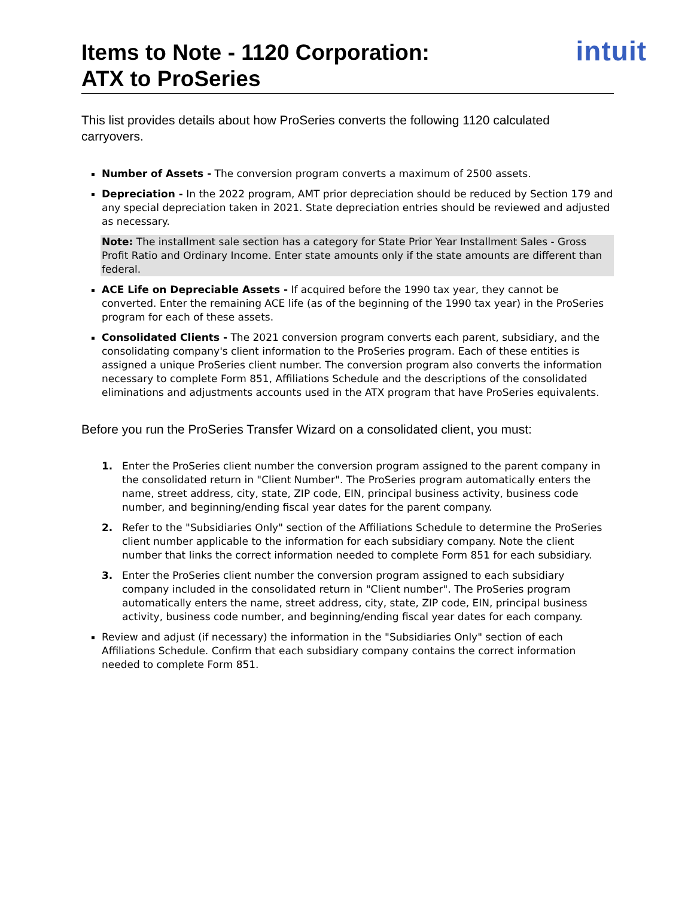Items to Note - 1120 Corporation:
ATX to ProSeries
intuit
This list provides details about how ProSeries converts the following 1120 calculated carryovers.
Number of Assets - The conversion program converts a maximum of 2500 assets.
Depreciation - In the 2022 program, AMT prior depreciation should be reduced by Section 179 and any special depreciation taken in 2021. State depreciation entries should be reviewed and adjusted as necessary.
Note: The installment sale section has a category for State Prior Year Installment Sales - Gross Profit Ratio and Ordinary Income. Enter state amounts only if the state amounts are different than federal.
ACE Life on Depreciable Assets - If acquired before the 1990 tax year, they cannot be converted. Enter the remaining ACE life (as of the beginning of the 1990 tax year) in the ProSeries program for each of these assets.
Consolidated Clients - The 2021 conversion program converts each parent, subsidiary, and the consolidating company's client information to the ProSeries program. Each of these entities is assigned a unique ProSeries client number. The conversion program also converts the information necessary to complete Form 851, Affiliations Schedule and the descriptions of the consolidated eliminations and adjustments accounts used in the ATX program that have ProSeries equivalents.
Before you run the ProSeries Transfer Wizard on a consolidated client, you must:
1. Enter the ProSeries client number the conversion program assigned to the parent company in the consolidated return in "Client Number". The ProSeries program automatically enters the name, street address, city, state, ZIP code, EIN, principal business activity, business code number, and beginning/ending fiscal year dates for the parent company.
2. Refer to the "Subsidiaries Only" section of the Affiliations Schedule to determine the ProSeries client number applicable to the information for each subsidiary company. Note the client number that links the correct information needed to complete Form 851 for each subsidiary.
3. Enter the ProSeries client number the conversion program assigned to each subsidiary company included in the consolidated return in "Client number". The ProSeries program automatically enters the name, street address, city, state, ZIP code, EIN, principal business activity, business code number, and beginning/ending fiscal year dates for each company.
Review and adjust (if necessary) the information in the "Subsidiaries Only" section of each Affiliations Schedule. Confirm that each subsidiary company contains the correct information needed to complete Form 851.